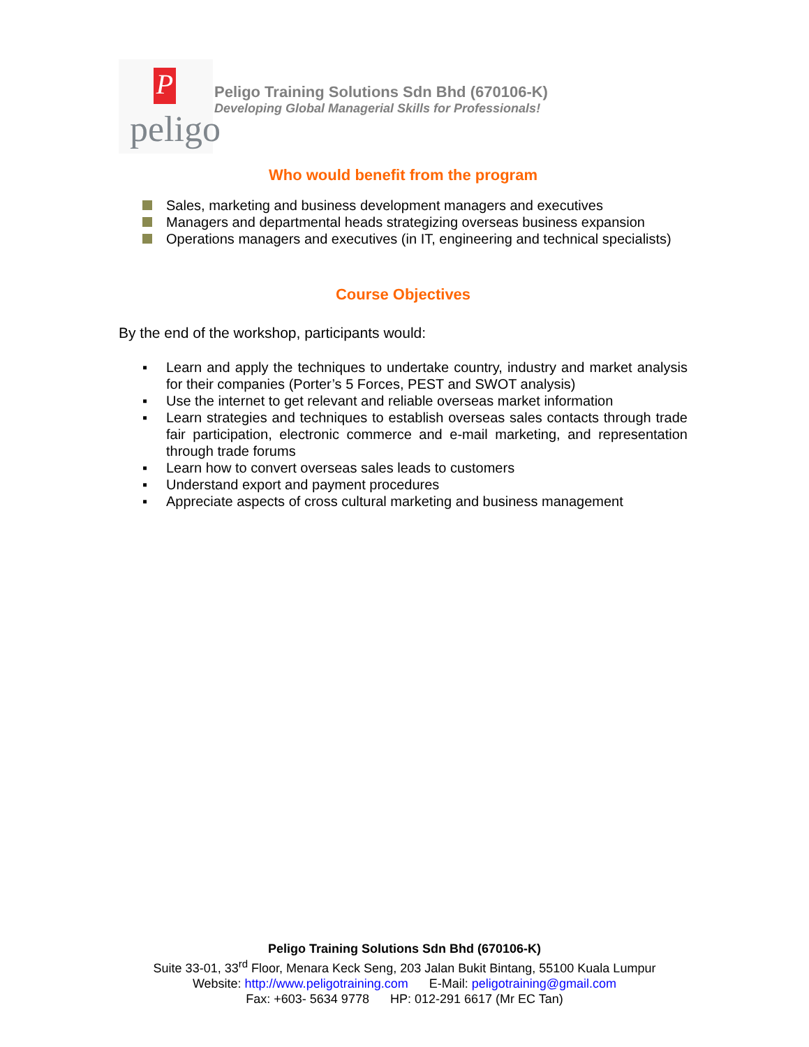P
peligo
Peligo Training Solutions Sdn Bhd (670106-K)
Developing Global Managerial Skills for Professionals!
Who would benefit from the program
Sales, marketing and business development managers and executives
Managers and departmental heads strategizing overseas business expansion
Operations managers and executives (in IT, engineering and technical specialists)
Course Objectives
By the end of the workshop, participants would:
▪ Learn and apply the techniques to undertake country, industry and market analysis for their companies (Porter’s 5 Forces, PEST and SWOT analysis)
▪ Use the internet to get relevant and reliable overseas market information
▪ Learn strategies and techniques to establish overseas sales contacts through trade fair participation, electronic commerce and e-mail marketing, and representation through trade forums
▪ Learn how to convert overseas sales leads to customers
▪ Understand export and payment procedures
▪ Appreciate aspects of cross cultural marketing and business management
Peligo Training Solutions Sdn Bhd (670106-K)
Suite 33-01, 33<sup>rd</sup> Floor, Menara Keck Seng, 203 Jalan Bukit Bintang, 55100 Kuala Lumpur
Website: http://www.peligotraining.com E-Mail: peligotraining@gmail.com
Fax: +603- 5634 9778 HP: 012-291 6617 (Mr EC Tan)